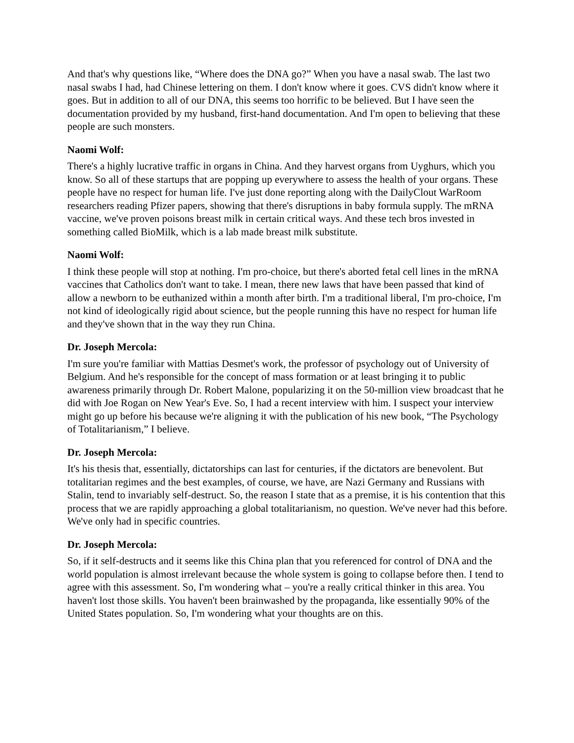And that's why questions like, “Where does the DNA go?” When you have a nasal swab. The last two nasal swabs I had, had Chinese lettering on them. I don't know where it goes. CVS didn't know where it goes. But in addition to all of our DNA, this seems too horrific to be believed. But I have seen the documentation provided by my husband, first-hand documentation. And I'm open to believing that these people are such monsters.
Naomi Wolf:
There's a highly lucrative traffic in organs in China. And they harvest organs from Uyghurs, which you know. So all of these startups that are popping up everywhere to assess the health of your organs. These people have no respect for human life. I've just done reporting along with the DailyClout WarRoom researchers reading Pfizer papers, showing that there's disruptions in baby formula supply. The mRNA vaccine, we've proven poisons breast milk in certain critical ways. And these tech bros invested in something called BioMilk, which is a lab made breast milk substitute.
Naomi Wolf:
I think these people will stop at nothing. I'm pro-choice, but there's aborted fetal cell lines in the mRNA vaccines that Catholics don't want to take. I mean, there new laws that have been passed that kind of allow a newborn to be euthanized within a month after birth. I'm a traditional liberal, I'm pro-choice, I'm not kind of ideologically rigid about science, but the people running this have no respect for human life and they've shown that in the way they run China.
Dr. Joseph Mercola:
I'm sure you're familiar with Mattias Desmet's work, the professor of psychology out of University of Belgium. And he's responsible for the concept of mass formation or at least bringing it to public awareness primarily through Dr. Robert Malone, popularizing it on the 50-million view broadcast that he did with Joe Rogan on New Year's Eve. So, I had a recent interview with him. I suspect your interview might go up before his because we're aligning it with the publication of his new book, “The Psychology of Totalitarianism,” I believe.
Dr. Joseph Mercola:
It's his thesis that, essentially, dictatorships can last for centuries, if the dictators are benevolent. But totalitarian regimes and the best examples, of course, we have, are Nazi Germany and Russians with Stalin, tend to invariably self-destruct. So, the reason I state that as a premise, it is his contention that this process that we are rapidly approaching a global totalitarianism, no question. We've never had this before. We've only had in specific countries.
Dr. Joseph Mercola:
So, if it self-destructs and it seems like this China plan that you referenced for control of DNA and the world population is almost irrelevant because the whole system is going to collapse before then. I tend to agree with this assessment. So, I'm wondering what – you're a really critical thinker in this area. You haven't lost those skills. You haven't been brainwashed by the propaganda, like essentially 90% of the United States population. So, I'm wondering what your thoughts are on this.